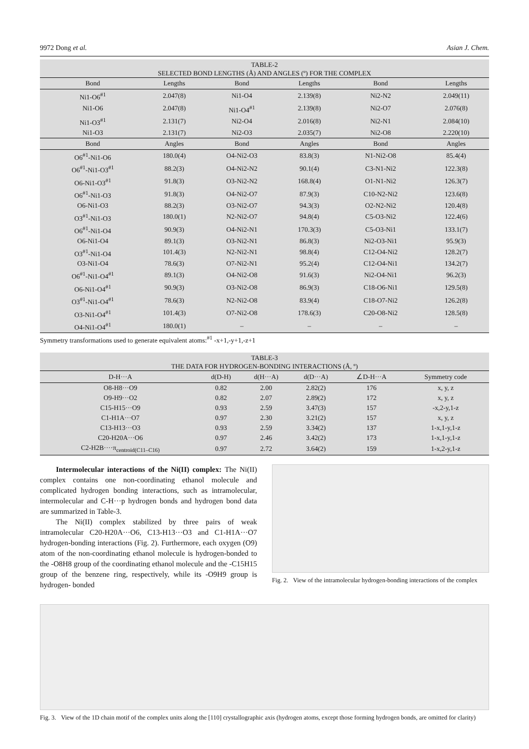9972 Dong et al. Asian J. Chem.
TABLE-2
SELECTED BOND LENGTHS (Å) AND ANGLES (º) FOR THE COMPLEX
| Bond | Lengths | Bond | Lengths | Bond | Lengths |
| --- | --- | --- | --- | --- | --- |
| Ni1-O6<sup>#1</sup> | 2.047(8) | Ni1-O4 | 2.139(8) | Ni2-N2 | 2.049(11) |
| Ni1-O6 | 2.047(8) | Ni1-O4<sup>#1</sup> | 2.139(8) | Ni2-O7 | 2.076(8) |
| Ni1-O3<sup>#1</sup> | 2.131(7) | Ni2-O4 | 2.016(8) | Ni2-N1 | 2.084(10) |
| Ni1-O3 | 2.131(7) | Ni2-O3 | 2.035(7) | Ni2-O8 | 2.220(10) |
| Bond | Angles | Bond | Angles | Bond | Angles |
| O6<sup>#1</sup>-Ni1-O6 | 180.0(4) | O4-Ni2-O3 | 83.8(3) | N1-Ni2-O8 | 85.4(4) |
| O6<sup>#1</sup>-Ni1-O3<sup>#1</sup> | 88.2(3) | O4-Ni2-N2 | 90.1(4) | C3-N1-Ni2 | 122.3(8) |
| O6-Ni1-O3<sup>#1</sup> | 91.8(3) | O3-Ni2-N2 | 168.8(4) | O1-N1-Ni2 | 126.3(7) |
| O6<sup>#1</sup>-Ni1-O3 | 91.8(3) | O4-Ni2-O7 | 87.9(3) | C10-N2-Ni2 | 123.6(8) |
| O6-Ni1-O3 | 88.2(3) | O3-Ni2-O7 | 94.3(3) | O2-N2-Ni2 | 120.4(8) |
| O3<sup>#1</sup>-Ni1-O3 | 180.0(1) | N2-Ni2-O7 | 94.8(4) | C5-O3-Ni2 | 122.4(6) |
| O6<sup>#1</sup>-Ni1-O4 | 90.9(3) | O4-Ni2-N1 | 170.3(3) | C5-O3-Ni1 | 133.1(7) |
| O6-Ni1-O4 | 89.1(3) | O3-Ni2-N1 | 86.8(3) | Ni2-O3-Ni1 | 95.9(3) |
| O3<sup>#1</sup>-Ni1-O4 | 101.4(3) | N2-Ni2-N1 | 98.8(4) | C12-O4-Ni2 | 128.2(7) |
| O3-Ni1-O4 | 78.6(3) | O7-Ni2-N1 | 95.2(4) | C12-O4-Ni1 | 134.2(7) |
| O6<sup>#1</sup>-Ni1-O4<sup>#1</sup> | 89.1(3) | O4-Ni2-O8 | 91.6(3) | Ni2-O4-Ni1 | 96.2(3) |
| O6-Ni1-O4<sup>#1</sup> | 90.9(3) | O3-Ni2-O8 | 86.9(3) | C18-O6-Ni1 | 129.5(8) |
| O3<sup>#1</sup>-Ni1-O4<sup>#1</sup> | 78.6(3) | N2-Ni2-O8 | 83.9(4) | C18-O7-Ni2 | 126.2(8) |
| O3-Ni1-O4<sup>#1</sup> | 101.4(3) | O7-Ni2-O8 | 178.6(3) | C20-O8-Ni2 | 128.5(8) |
| O4-Ni1-O4<sup>#1</sup> | 180.0(1) | – | – | – | – |
Symmetry transformations used to generate equivalent atoms:<sup>#1</sup> -x+1,-y+1,-z+1
TABLE-3
THE DATA FOR HYDROGEN-BONDING INTERACTIONS (Å, º)
| D-H···A | d(D-H) | d(H···A) | d(D···A) | ∠D-H···A | Symmetry code |
| --- | --- | --- | --- | --- | --- |
| O8-H8···O9 | 0.82 | 2.00 | 2.82(2) | 176 | x, y, z |
| O9-H9···O2 | 0.82 | 2.07 | 2.89(2) | 172 | x, y, z |
| C15-H15···O9 | 0.93 | 2.59 | 3.47(3) | 157 | -x,2-y,1-z |
| C1-H1A···O7 | 0.97 | 2.30 | 3.21(2) | 157 | x, y, z |
| C13-H13···O3 | 0.93 | 2.59 | 3.34(2) | 137 | 1-x,1-y,1-z |
| C20-H20A···O6 | 0.97 | 2.46 | 3.42(2) | 173 | 1-x,1-y,1-z |
| C2-H2B····π<sub>centroid(C11–C16)</sub> | 0.97 | 2.72 | 3.64(2) | 159 | 1-x,2-y,1-z |
Intermolecular interactions of the Ni(II) complex: The Ni(II) complex contains one non-coordinating ethanol molecule and complicated hydrogen bonding interactions, such as intramolecular, intermolecular and C-H···p hydrogen bonds and hydrogen bond data are summarized in Table-3.
The Ni(II) complex stabilized by three pairs of weak intramolecular C20-H20A···O6, C13-H13···O3 and C1-H1A···O7 hydrogen-bonding interactions (Fig. 2). Furthermore, each oxygen (O9) atom of the non-coordinating ethanol molecule is hydrogen-bonded to the -O8H8 group of the coordinating ethanol molecule and the -C15H15 group of the benzene ring, respectively, while its -O9H9 group is hydrogen- bonded
Fig. 2. View of the intramolecular hydrogen-bonding interactions of the complex
Fig. 3. View of the 1D chain motif of the complex units along the [110] crystallographic axis (hydrogen atoms, except those forming hydrogen bonds, are omitted for clarity)